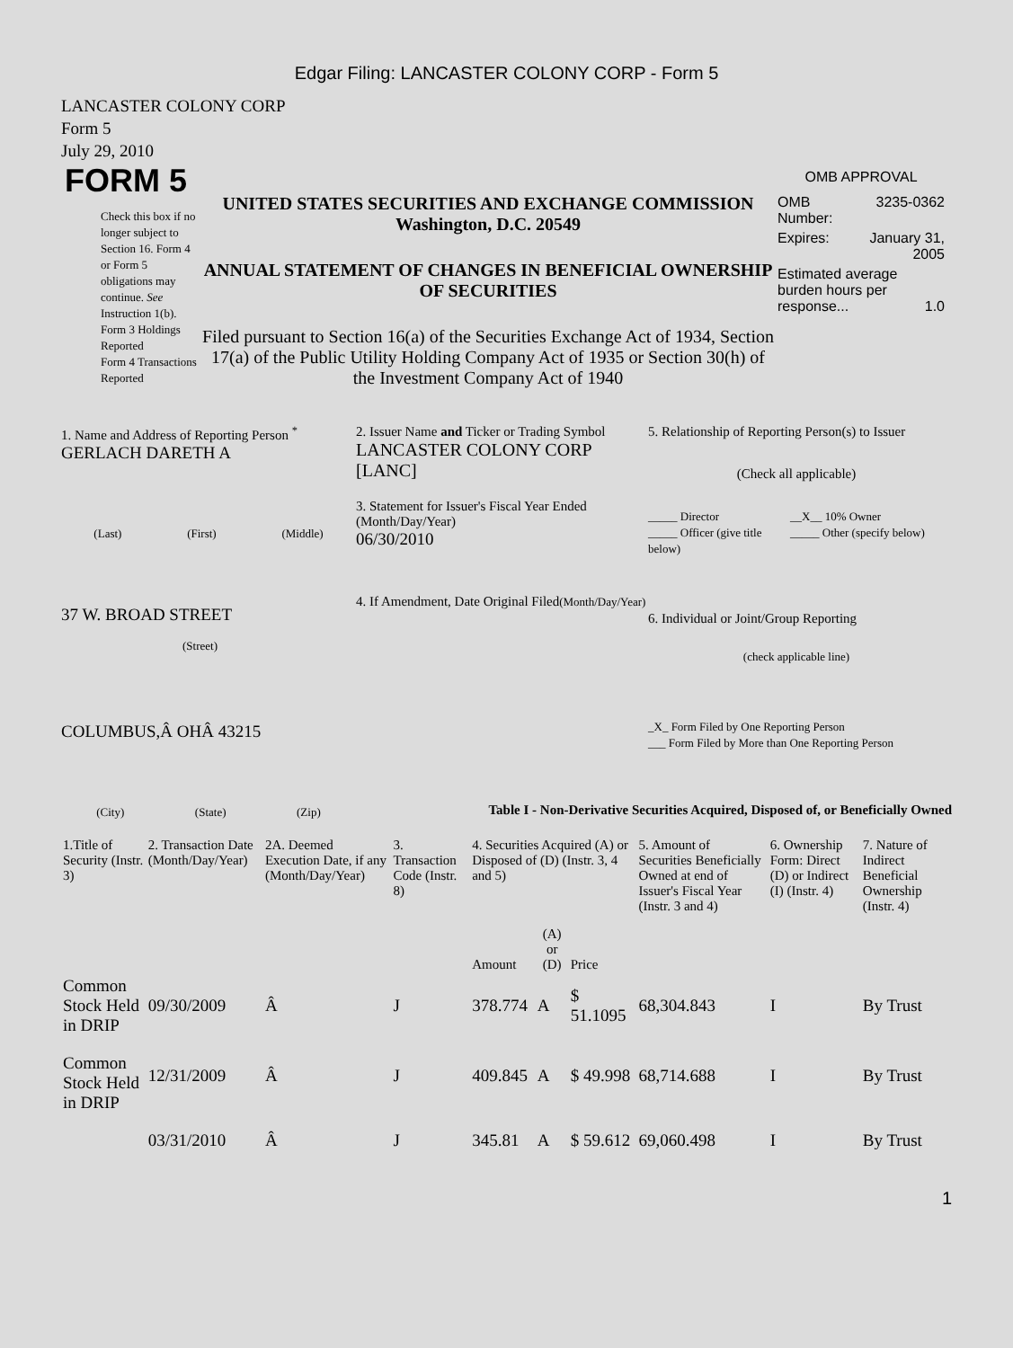Edgar Filing: LANCASTER COLONY CORP - Form 5
LANCASTER COLONY CORP
Form 5
July 29, 2010
FORM 5
Check this box if no longer subject to Section 16. Form 4 or Form 5 obligations may continue. See Instruction 1(b).
Form 3 Holdings Reported
Form 4 Transactions Reported
UNITED STATES SECURITIES AND EXCHANGE COMMISSION
Washington, D.C. 20549
ANNUAL STATEMENT OF CHANGES IN BENEFICIAL OWNERSHIP OF SECURITIES
Filed pursuant to Section 16(a) of the Securities Exchange Act of 1934, Section 17(a) of the Public Utility Holding Company Act of 1935 or Section 30(h) of the Investment Company Act of 1940
OMB APPROVAL
| OMB Number: | 3235-0362 |
| Expires: | January 31, 2005 |
| Estimated average burden hours per response... 1.0 | |
1. Name and Address of Reporting Person <sup>*</sup>
GERLACH DARETH A
(Last) (First) (Middle)
37 W. BROAD STREET
(Street)
COLUMBUS,Â OHÂ 43215
(City) (State) (Zip)
2. Issuer Name and Ticker or Trading Symbol
LANCASTER COLONY CORP [LANC]
3. Statement for Issuer's Fiscal Year Ended (Month/Day/Year)
06/30/2010
4. If Amendment, Date Original Filed(Month/Day/Year)
5. Relationship of Reporting Person(s) to Issuer
(Check all applicable)
_____ Director
_____ Officer (give title below)
__X__ 10% Owner
_____ Other (specify below)
6. Individual or Joint/Group Reporting
(check applicable line)
_X_ Form Filed by One Reporting Person
___ Form Filed by More than One Reporting Person
Table I - Non-Derivative Securities Acquired, Disposed of, or Beneficially Owned
| 1.Title of Security (Instr. 3) | 2. Transaction Date (Month/Day/Year) | 2A. Deemed Execution Date, if any (Month/Day/Year) | 3. Transaction Code (Instr. 8) | 4. Securities Acquired (A) or Disposed of (D) (Instr. 3, 4 and 5) | | | 5. Amount of Securities Beneficially Owned at end of Issuer's Fiscal Year (Instr. 3 and 4) | 6. Ownership Form: Direct (D) or Indirect (I) (Instr. 4) | 7. Nature of Indirect Beneficial Ownership (Instr. 4) |
| --- | --- | --- | --- | --- | --- | --- | --- | --- | --- |
| | | | | Amount | (A) or (D) | Price | | | |
| Common Stock Held in DRIP | 09/30/2009 | Â | J | 378.774 | A | $ 51.1095 | 68,304.843 | I | By Trust |
| Common Stock Held in DRIP | 12/31/2009 | Â | J | 409.845 | A | $ 49.998 | 68,714.688 | I | By Trust |
| | 03/31/2010 | Â | J | 345.81 | A | $ 59.612 | 69,060.498 | I | By Trust |
1